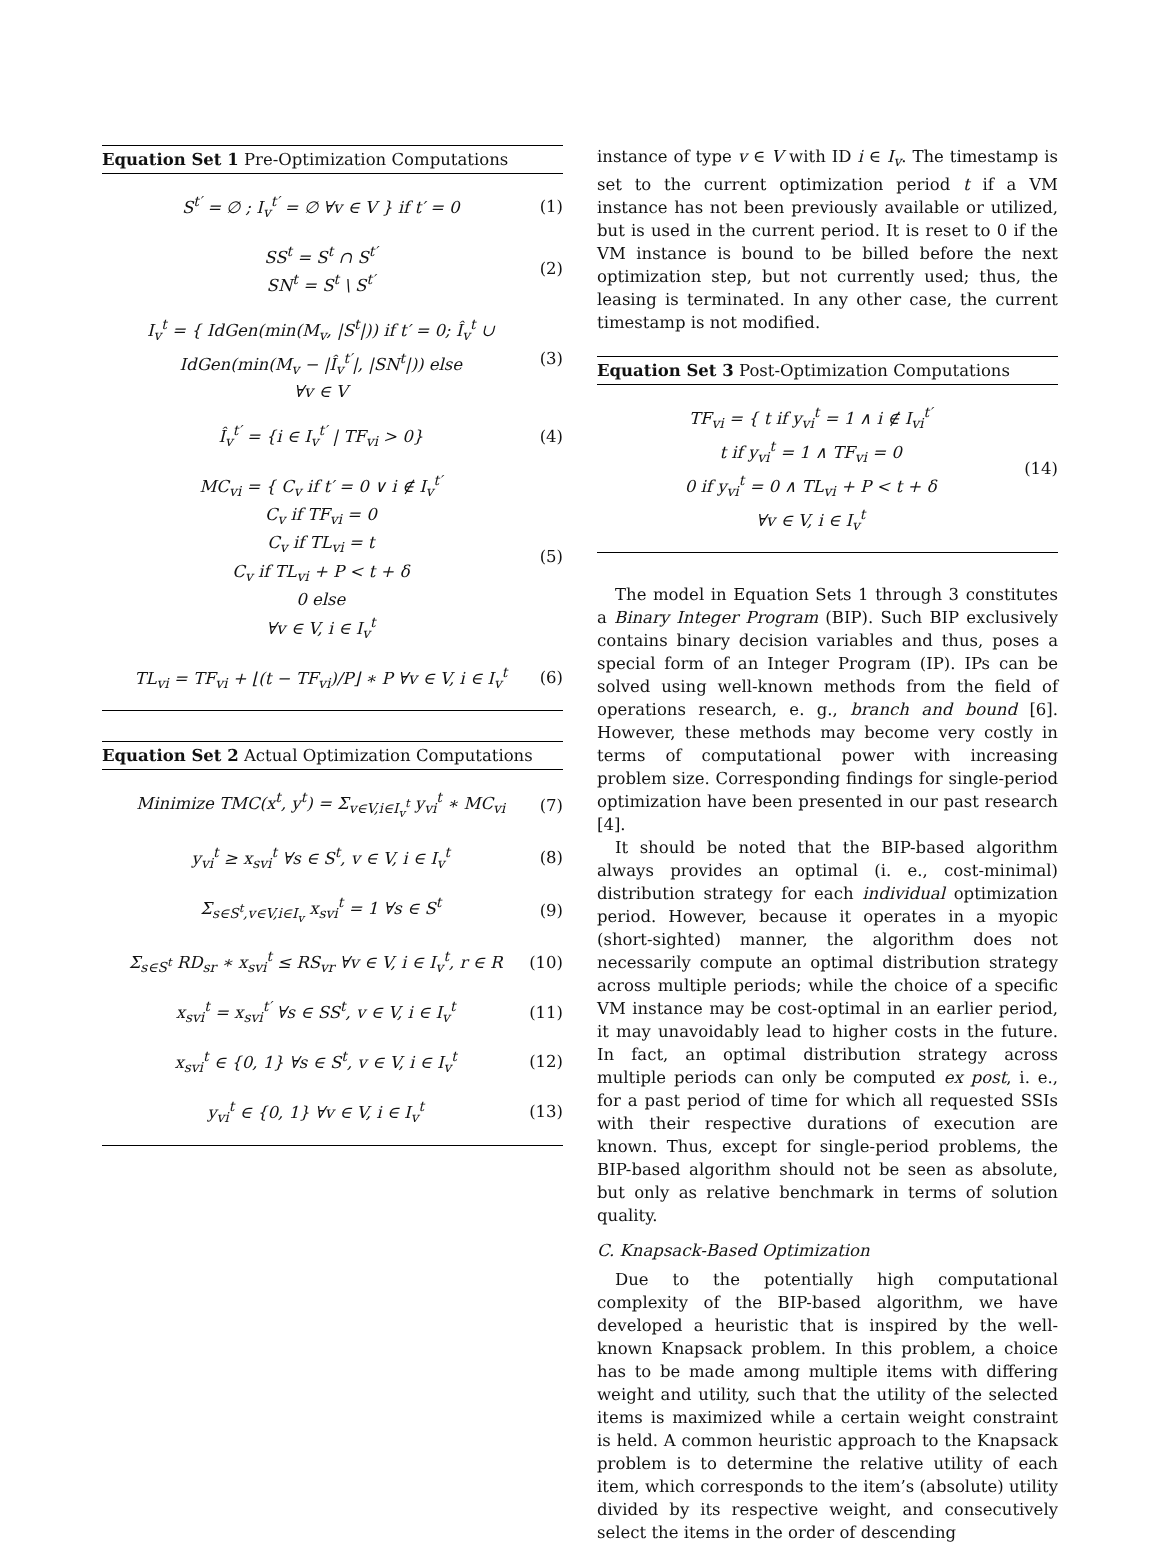Equation Set 1 Pre-Optimization Computations
S<sup>t′</sup> = ∅ ; I<sub>v</sub><sup>t′</sup> = ∅ ∀v ∈ V } if t′ = 0 (1)
SS<sup>t</sup> = S<sup>t</sup> ∩ S<sup>t′</sup>
SN<sup>t</sup> = S<sup>t</sup> \ S<sup>t′</sup> (2)
I<sub>v</sub><sup>t</sup> = { IdGen(min(M<sub>v</sub>, |S<sup>t</sup>|)) if t′ = 0; Î<sub>v</sub><sup>t</sup> ∪ IdGen(min(M<sub>v</sub> − |Î<sub>v</sub><sup>t′</sup>|, |SN<sup>t</sup>|)) else
∀v ∈ V (3)
Î<sub>v</sub><sup>t′</sup> = {i ∈ I<sub>v</sub><sup>t′</sup> | TF<sub>vi</sub> > 0} (4)
MC<sub>vi</sub> = { C<sub>v</sub> if t′ = 0 ∨ i ∉ I<sub>v</sub><sup>t′</sup>
C<sub>v</sub> if TF<sub>vi</sub> = 0
C<sub>v</sub> if TL<sub>vi</sub> = t
C<sub>v</sub> if TL<sub>vi</sub> + P < t + δ
0 else
∀v ∈ V, i ∈ I<sub>v</sub><sup>t</sup> (5)
TL<sub>vi</sub> = TF<sub>vi</sub> + ⌊(t − TF<sub>vi</sub>)/P⌋ ∗ P ∀v ∈ V, i ∈ I<sub>v</sub><sup>t</sup> (6)
Equation Set 2 Actual Optimization Computations
Minimize TMC(x<sup>t</sup>, y<sup>t</sup>) = Σ<sub>v∈V,i∈I<sub>v</sub><sup>t</sup></sub> y<sub>vi</sub><sup>t</sup> ∗ MC<sub>vi</sub> (7)
y<sub>vi</sub><sup>t</sup> ≥ x<sub>svi</sub><sup>t</sup> ∀s ∈ S<sup>t</sup>, v ∈ V, i ∈ I<sub>v</sub><sup>t</sup> (8)
Σ<sub>s∈S<sup>t</sup>,v∈V,i∈I<sub>v</sub></sub> x<sub>svi</sub><sup>t</sup> = 1 ∀s ∈ S<sup>t</sup> (9)
Σ<sub>s∈S<sup>t</sup></sub> RD<sub>sr</sub> ∗ x<sub>svi</sub><sup>t</sup> ≤ RS<sub>vr</sub> ∀v ∈ V, i ∈ I<sub>v</sub><sup>t</sup>, r ∈ R (10)
x<sub>svi</sub><sup>t</sup> = x<sub>svi</sub><sup>t′</sup> ∀s ∈ SS<sup>t</sup>, v ∈ V, i ∈ I<sub>v</sub><sup>t</sup> (11)
x<sub>svi</sub><sup>t</sup> ∈ {0, 1} ∀s ∈ S<sup>t</sup>, v ∈ V, i ∈ I<sub>v</sub><sup>t</sup> (12)
y<sub>vi</sub><sup>t</sup> ∈ {0, 1} ∀v ∈ V, i ∈ I<sub>v</sub><sup>t</sup> (13)
instance of type v ∈ V with ID i ∈ I<sub>v</sub>. The timestamp is set to the current optimization period t if a VM instance has not been previously available or utilized, but is used in the current period. It is reset to 0 if the VM instance is bound to be billed before the next optimization step, but not currently used; thus, the leasing is terminated. In any other case, the current timestamp is not modified.
Equation Set 3 Post-Optimization Computations
TF<sub>vi</sub> = { t if y<sub>vi</sub><sup>t</sup> = 1 ∧ i ∉ I<sub>vi</sub><sup>t′</sup>
t if y<sub>vi</sub><sup>t</sup> = 1 ∧ TF<sub>vi</sub> = 0
0 if y<sub>vi</sub><sup>t</sup> = 0 ∧ TL<sub>vi</sub> + P < t + δ
∀v ∈ V, i ∈ I<sub>v</sub><sup>t</sup> (14)
The model in Equation Sets 1 through 3 constitutes a Binary Integer Program (BIP). Such BIP exclusively contains binary decision variables and thus, poses a special form of an Integer Program (IP). IPs can be solved using well-known methods from the field of operations research, e. g., branch and bound [6]. However, these methods may become very costly in terms of computational power with increasing problem size. Corresponding findings for single-period optimization have been presented in our past research [4].
It should be noted that the BIP-based algorithm always provides an optimal (i. e., cost-minimal) distribution strategy for each individual optimization period. However, because it operates in a myopic (short-sighted) manner, the algorithm does not necessarily compute an optimal distribution strategy across multiple periods; while the choice of a specific VM instance may be cost-optimal in an earlier period, it may unavoidably lead to higher costs in the future. In fact, an optimal distribution strategy across multiple periods can only be computed ex post, i. e., for a past period of time for which all requested SSIs with their respective durations of execution are known. Thus, except for single-period problems, the BIP-based algorithm should not be seen as absolute, but only as relative benchmark in terms of solution quality.
C. Knapsack-Based Optimization
Due to the potentially high computational complexity of the BIP-based algorithm, we have developed a heuristic that is inspired by the well-known Knapsack problem. In this problem, a choice has to be made among multiple items with differing weight and utility, such that the utility of the selected items is maximized while a certain weight constraint is held. A common heuristic approach to the Knapsack problem is to determine the relative utility of each item, which corresponds to the item’s (absolute) utility divided by its respective weight, and consecutively select the items in the order of descending